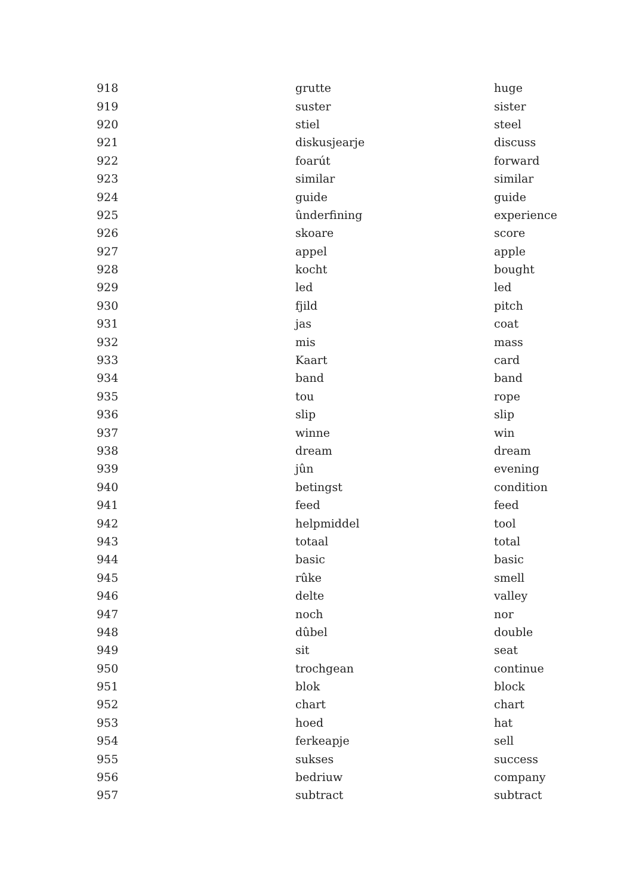| 918 | grutte | huge |
| 919 | suster | sister |
| 920 | stiel | steel |
| 921 | diskusjearje | discuss |
| 922 | foarút | forward |
| 923 | similar | similar |
| 924 | guide | guide |
| 925 | ûnderfining | experience |
| 926 | skoare | score |
| 927 | appel | apple |
| 928 | kocht | bought |
| 929 | led | led |
| 930 | fjild | pitch |
| 931 | jas | coat |
| 932 | mis | mass |
| 933 | Kaart | card |
| 934 | band | band |
| 935 | tou | rope |
| 936 | slip | slip |
| 937 | winne | win |
| 938 | dream | dream |
| 939 | jûn | evening |
| 940 | betingst | condition |
| 941 | feed | feed |
| 942 | helpmiddel | tool |
| 943 | totaal | total |
| 944 | basic | basic |
| 945 | rûke | smell |
| 946 | delte | valley |
| 947 | noch | nor |
| 948 | dûbel | double |
| 949 | sit | seat |
| 950 | trochgean | continue |
| 951 | blok | block |
| 952 | chart | chart |
| 953 | hoed | hat |
| 954 | ferkeapje | sell |
| 955 | sukses | success |
| 956 | bedriuw | company |
| 957 | subtract | subtract |